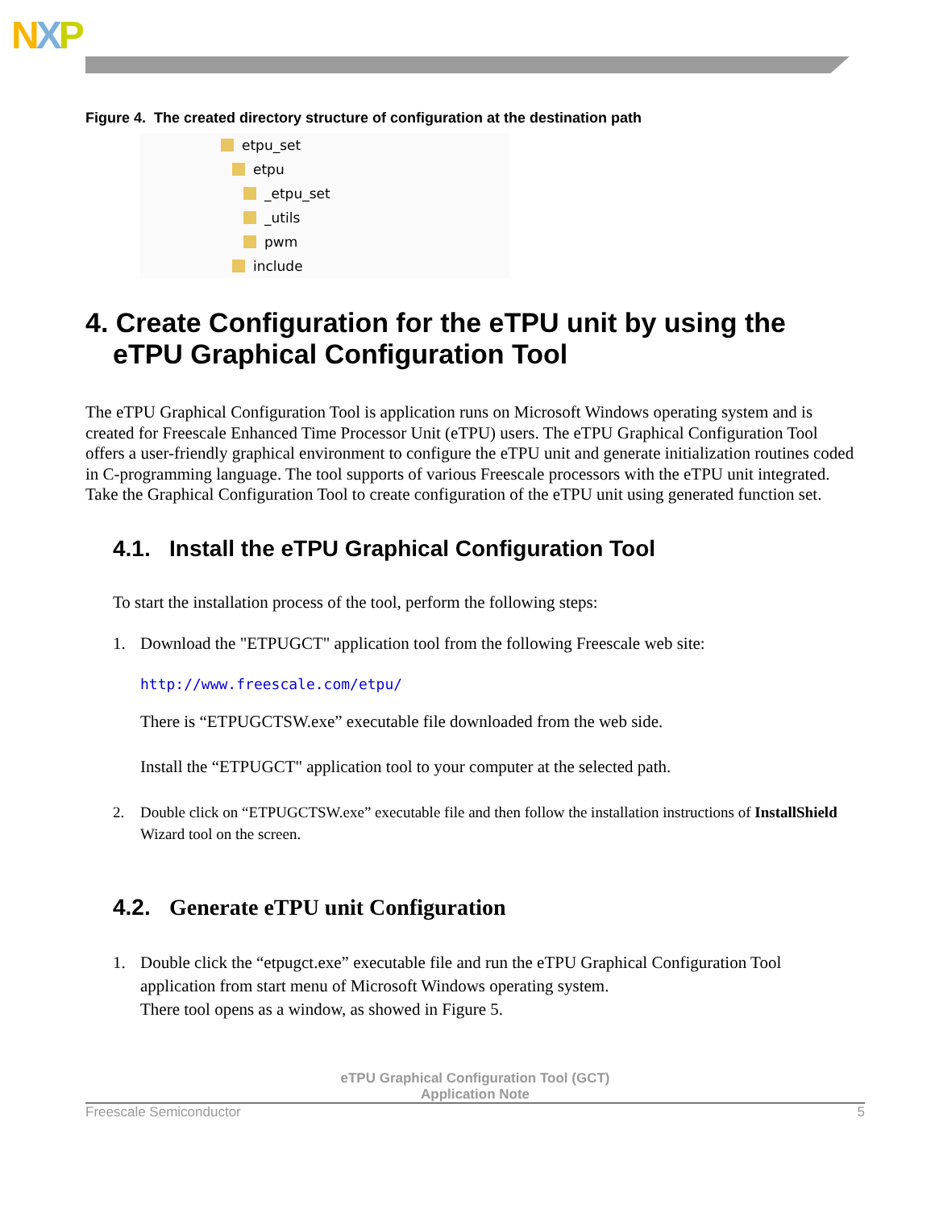NXP
Figure 4. The created directory structure of configuration at the destination path
etpu_set
etpu
_etpu_set
_utils
pwm
include
4. Create Configuration for the eTPU unit by using the eTPU Graphical Configuration Tool
The eTPU Graphical Configuration Tool is application runs on Microsoft Windows operating system and is created for Freescale Enhanced Time Processor Unit (eTPU) users. The eTPU Graphical Configuration Tool offers a user-friendly graphical environment to configure the eTPU unit and generate initialization routines coded in C-programming language. The tool supports of various Freescale processors with the eTPU unit integrated. Take the Graphical Configuration Tool to create configuration of the eTPU unit using generated function set.
4.1. Install the eTPU Graphical Configuration Tool
To start the installation process of the tool, perform the following steps:
1. Download the "ETPUGCT" application tool from the following Freescale web site:
http://www.freescale.com/etpu/
There is “ETPUGCTSW.exe” executable file downloaded from the web side.
Install the “ETPUGCT" application tool to your computer at the selected path.
2. Double click on “ETPUGCTSW.exe” executable file and then follow the installation instructions of InstallShield Wizard tool on the screen.
4.2. Generate eTPU unit Configuration
1. Double click the “etpugct.exe” executable file and run the eTPU Graphical Configuration Tool application from start menu of Microsoft Windows operating system.
There tool opens as a window, as showed in Figure 5.
eTPU Graphical Configuration Tool (GCT)
Application Note
Freescale Semiconductor 5